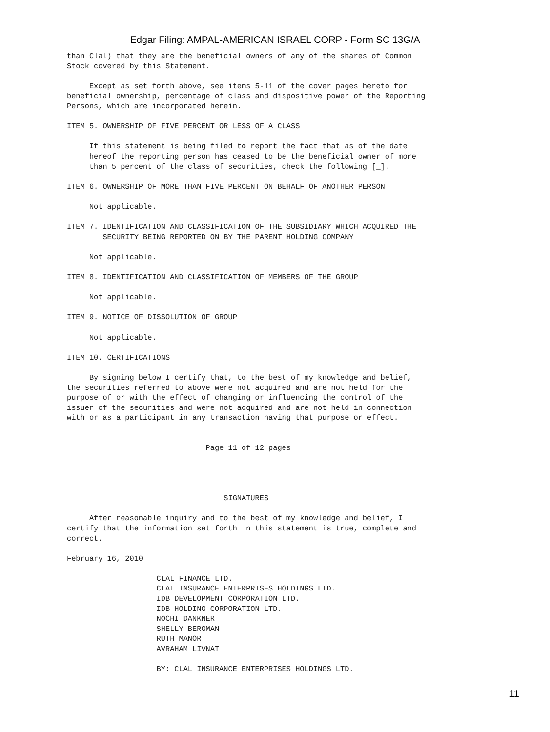Edgar Filing: AMPAL-AMERICAN ISRAEL CORP - Form SC 13G/A
than Clal) that they are the beneficial owners of any of the shares of Common
Stock covered by this Statement.

     Except as set forth above, see items 5-11 of the cover pages hereto for
beneficial ownership, percentage of class and dispositive power of the Reporting
Persons, which are incorporated herein.

ITEM 5. OWNERSHIP OF FIVE PERCENT OR LESS OF A CLASS

     If this statement is being filed to report the fact that as of the date
     hereof the reporting person has ceased to be the beneficial owner of more
     than 5 percent of the class of securities, check the following [_].

ITEM 6. OWNERSHIP OF MORE THAN FIVE PERCENT ON BEHALF OF ANOTHER PERSON

     Not applicable.

ITEM 7. IDENTIFICATION AND CLASSIFICATION OF THE SUBSIDIARY WHICH ACQUIRED THE
        SECURITY BEING REPORTED ON BY THE PARENT HOLDING COMPANY

     Not applicable.

ITEM 8. IDENTIFICATION AND CLASSIFICATION OF MEMBERS OF THE GROUP

     Not applicable.

ITEM 9. NOTICE OF DISSOLUTION OF GROUP

     Not applicable.

ITEM 10. CERTIFICATIONS

     By signing below I certify that, to the best of my knowledge and belief,
the securities referred to above were not acquired and are not held for the
purpose of or with the effect of changing or influencing the control of the
issuer of the securities and were not acquired and are not held in connection
with or as a participant in any transaction having that purpose or effect.


                               Page 11 of 12 pages




                                   SIGNATURES

     After reasonable inquiry and to the best of my knowledge and belief, I
certify that the information set forth in this statement is true, complete and
correct.

February 16, 2010

                    CLAL FINANCE LTD.
                    CLAL INSURANCE ENTERPRISES HOLDINGS LTD.
                    IDB DEVELOPMENT CORPORATION LTD.
                    IDB HOLDING CORPORATION LTD.
                    NOCHI DANKNER
                    SHELLY BERGMAN
                    RUTH MANOR
                    AVRAHAM LIVNAT

                    BY: CLAL INSURANCE ENTERPRISES HOLDINGS LTD.
11